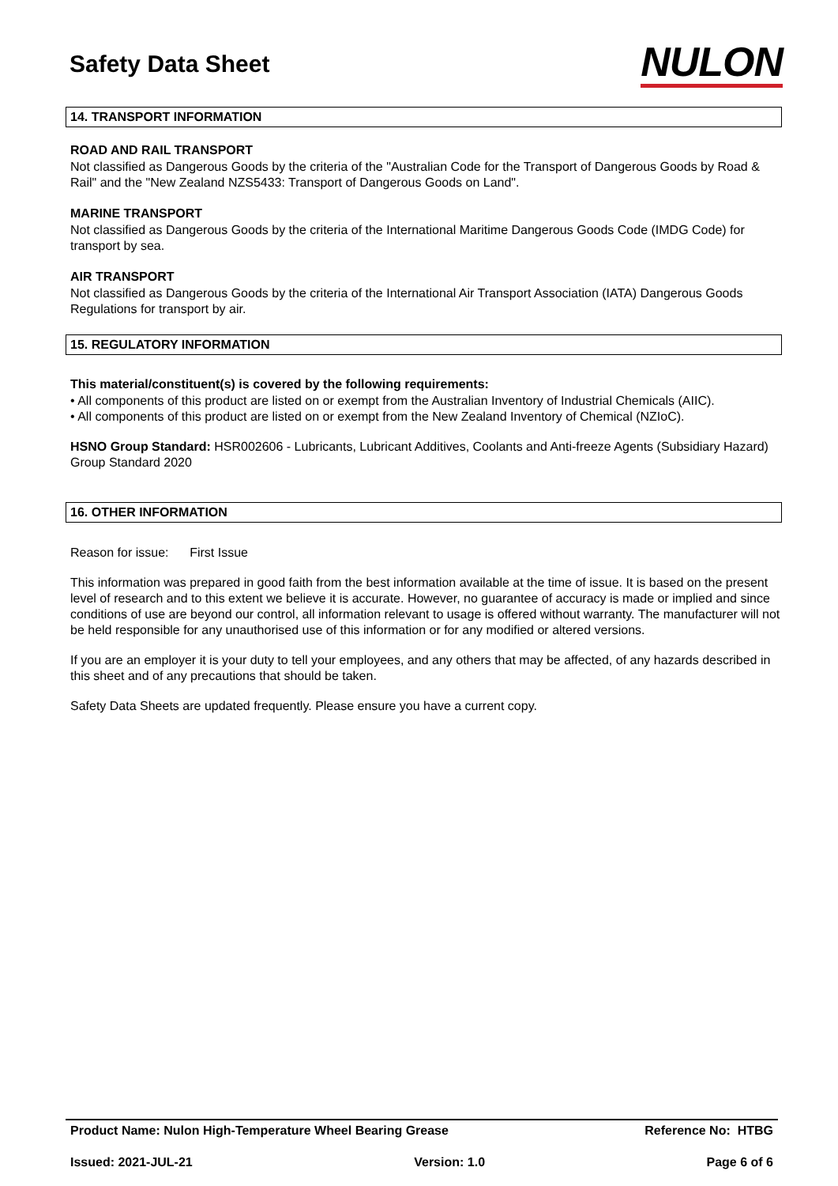Safety Data Sheet
NULON
14. TRANSPORT INFORMATION
ROAD AND RAIL TRANSPORT
Not classified as Dangerous Goods by the criteria of the "Australian Code for the Transport of Dangerous Goods by Road & Rail" and the "New Zealand NZS5433: Transport of Dangerous Goods on Land".
MARINE TRANSPORT
Not classified as Dangerous Goods by the criteria of the International Maritime Dangerous Goods Code (IMDG Code) for transport by sea.
AIR TRANSPORT
Not classified as Dangerous Goods by the criteria of the International Air Transport Association (IATA) Dangerous Goods Regulations for transport by air.
15. REGULATORY INFORMATION
This material/constituent(s) is covered by the following requirements:
• All components of this product are listed on or exempt from the Australian Inventory of Industrial Chemicals (AIIC).
• All components of this product are listed on or exempt from the New Zealand Inventory of Chemical (NZIoC).
HSNO Group Standard: HSR002606 - Lubricants, Lubricant Additives, Coolants and Anti-freeze Agents (Subsidiary Hazard) Group Standard 2020
16. OTHER INFORMATION
Reason for issue: First Issue
This information was prepared in good faith from the best information available at the time of issue. It is based on the present level of research and to this extent we believe it is accurate. However, no guarantee of accuracy is made or implied and since conditions of use are beyond our control, all information relevant to usage is offered without warranty. The manufacturer will not be held responsible for any unauthorised use of this information or for any modified or altered versions.
If you are an employer it is your duty to tell your employees, and any others that may be affected, of any hazards described in this sheet and of any precautions that should be taken.
Safety Data Sheets are updated frequently. Please ensure you have a current copy.
Product Name: Nulon High-Temperature Wheel Bearing Grease Reference No: HTBG
Issued: 2021-JUL-21 Version: 1.0 Page 6 of 6